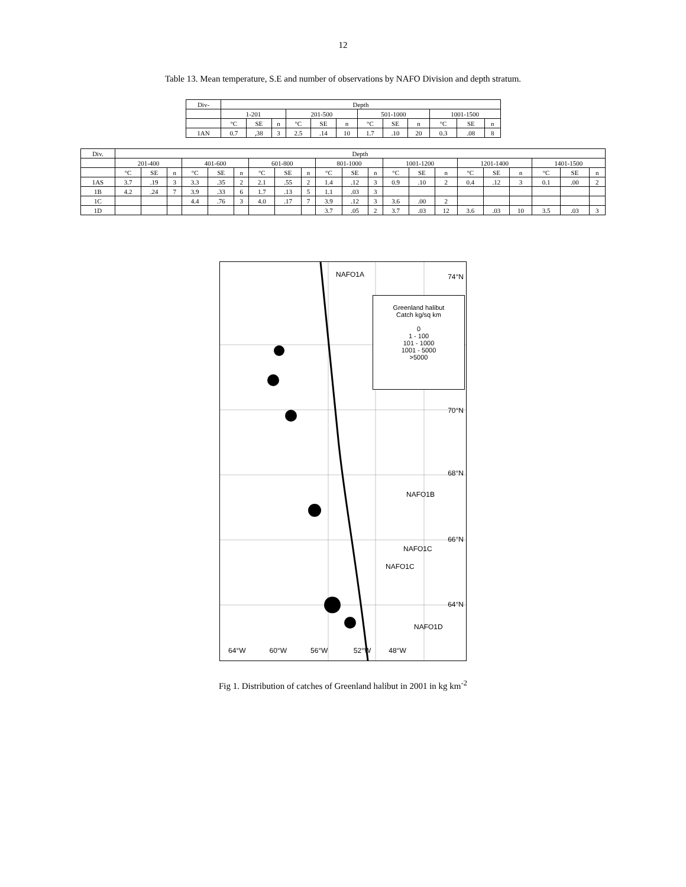12
Table 13. Mean temperature, S.E and number of observations by NAFO Division and depth stratum.
| Div- | Depth | | | | | | | | | | | |
| --- | --- | --- | --- | --- | --- | --- | --- | --- | --- | --- | --- | --- |
| | 1-201 | | | 201-500 | | | 501-1000 | | | 1001-1500 | | |
| | °C | SE | n | °C | SE | n | °C | SE | n | °C | SE | n |
| 1AN | 0.7 | ,38 | 3 | 2.5 | .14 | 10 | 1.7 | .10 | 20 | 0.3 | .08 | 8 |
| Div. | Depth | | | | | | | | | | | | | | | | | | | | |
| --- | --- | --- | --- | --- | --- | --- | --- | --- | --- | --- | --- | --- | --- | --- | --- | --- | --- | --- | --- | --- | --- |
| | 201-400 | | | 401-600 | | | 601-800 | | | 801-1000 | | | 1001-1200 | | | 1201-1400 | | | 1401-1500 | | |
| | °C | SE | n | °C | SE | n | °C | SE | n | °C | SE | n | °C | SE | n | °C | SE | n | °C | SE | n |
| 1AS | 3.7 | .19 | 3 | 3.3 | .35 | 2 | 2.1 | .55 | 2 | 1.4 | .12 | 3 | 0.9 | .10 | 2 | 0.4 | .12 | 3 | 0.1 | .00 | 2 |
| 1B | 4.2 | .24 | 7 | 3.9 | .33 | 6 | 1.7 | .13 | 5 | 1.1 | .03 | 3 | | | | | | | | | |
| 1C | | | | 4.4 | .76 | 3 | 4.0 | .17 | 7 | 3.9 | .12 | 3 | 3.6 | .00 | 2 | | | | | | |
| 1D | | | | | | | | | | 3.7 | .05 | 2 | 3.7 | .03 | 12 | 3.6 | .03 | 10 | 3.5 | .03 | 3 |
NAFO1A 74°N
Greenland halibut
Catch kg/sq km
0
1 - 100
101 - 1000
1001 - 5000
>5000
70°N
68°N
NAFO1B
66°N
NAFO1C
NAFO1C
64°N
NAFO1D
64°W 60°W 56°W 52°W 48°W
Fig 1. Distribution of catches of Greenland halibut in 2001 in kg km<sup>-2</sup>